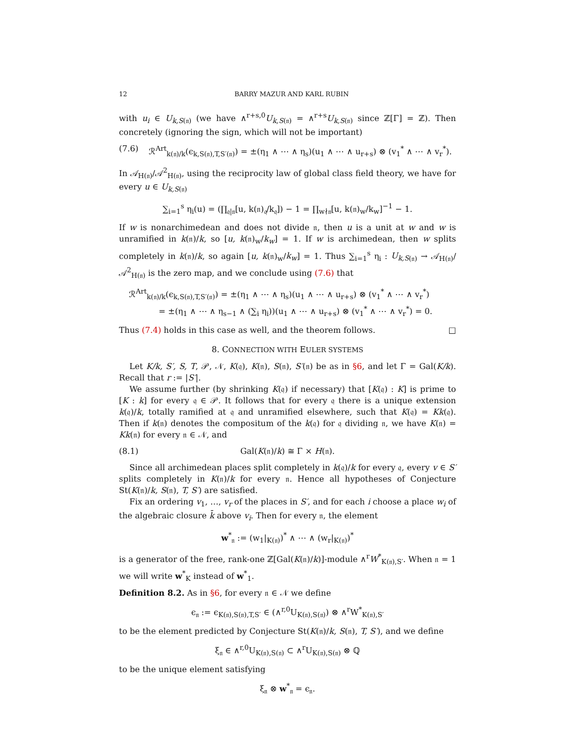12 BARRY MAZUR AND KARL RUBIN
with u<sub>i</sub> ∈ U<sub>k,S</sub><sub>(𝔫)</sub> (we have ∧<sup>r+s,0</sup>U<sub>k,S</sub><sub>(𝔫)</sub> = ∧<sup>r+s</sup>U<sub>k,S</sub><sub>(𝔫)</sub> since ℤ[Γ] = ℤ). Then concretely (ignoring the sign, which will not be important)
(7.6) ℛ<sup>Art</sup><sub>k(𝔫)/k</sub>(ϵ<sub>k,S(𝔫),T,S′(𝔫)</sub>) = ±(η<sub>1</sub> ∧ ⋯ ∧ η<sub>s</sub>)(u<sub>1</sub> ∧ ⋯ ∧ u<sub>r+s</sub>) ⊗ (v<sub>1</sub><sup>*</sup> ∧ ⋯ ∧ v<sub>r</sub><sup>*</sup>).
In 𝒜<sub>H(𝔫)</sub>/𝒜<sup>2</sup><sub>H(𝔫)</sub>, using the reciprocity law of global class field theory, we have for every u ∈ U<sub>k,S</sub><sub>(𝔫)</sub>
∑<sub>i=1</sub><sup>s</sup> η<sub>i</sub>(u) = (∏<sub>𝔮|𝔫</sub>[u, k(𝔫)<sub>𝔮</sub>/k<sub>𝔮</sub>]) − 1 = ∏<sub>w∤𝔫</sub>[u, k(𝔫)<sub>w</sub>/k<sub>w</sub>]<sup>−1</sup> − 1.
If w is nonarchimedean and does not divide 𝔫, then u is a unit at w and w is unramified in k(𝔫)/k, so [u, k(𝔫)<sub>w</sub>/k<sub>w</sub>] = 1. If w is archimedean, then w splits completely in k(𝔫)/k, so again [u, k(𝔫)<sub>w</sub>/k<sub>w</sub>] = 1. Thus ∑<sub>i=1</sub><sup>s</sup> η<sub>i</sub> : U<sub>k,S</sub><sub>(𝔫)</sub> → 𝒜<sub>H(𝔫)</sub>/𝒜<sup>2</sup><sub>H(𝔫)</sub> is the zero map, and we conclude using (7.6) that
ℛ<sup>Art</sup><sub>k(𝔫)/k</sub>(ϵ<sub>k,S(𝔫),T,S′(𝔫)</sub>) = ±(η<sub>1</sub> ∧ ⋯ ∧ η<sub>s</sub>)(u<sub>1</sub> ∧ ⋯ ∧ u<sub>r+s</sub>) ⊗ (v<sub>1</sub><sup>*</sup> ∧ ⋯ ∧ v<sub>r</sub><sup>*</sup>)
= ±(η<sub>1</sub> ∧ ⋯ ∧ η<sub>s−1</sub> ∧ (∑<sub>i</sub> η<sub>i</sub>))(u<sub>1</sub> ∧ ⋯ ∧ u<sub>r+s</sub>) ⊗ (v<sub>1</sub><sup>*</sup> ∧ ⋯ ∧ v<sub>r</sub><sup>*</sup>) = 0.
Thus (7.4) holds in this case as well, and the theorem follows. □
8. CONNECTION WITH EULER SYSTEMS
Let K/k, S′, S, T, 𝒫, 𝒩, K(𝔮), K(𝔫), S(𝔫), S′(𝔫) be as in §6, and let Γ = Gal(K/k). Recall that r := |S′|.
We assume further (by shrinking K(𝔮) if necessary) that [K(𝔮) : K] is prime to [K : k] for every 𝔮 ∈ 𝒫. It follows that for every 𝔮 there is a unique extension k(𝔮)/k, totally ramified at 𝔮 and unramified elsewhere, such that K(𝔮) = Kk(𝔮). Then if k(𝔫) denotes the compositum of the k(𝔮) for 𝔮 dividing 𝔫, we have K(𝔫) = Kk(𝔫) for every 𝔫 ∈ 𝒩, and
(8.1) Gal(K(𝔫)/k) ≅ Γ × H(𝔫).
Since all archimedean places split completely in k(𝔮)/k for every 𝔮, every v ∈ S′ splits completely in K(𝔫)/k for every 𝔫. Hence all hypotheses of Conjecture St(K(𝔫)/k, S(𝔫), T, S′) are satisfied.
Fix an ordering v<sub>1</sub>, …, v<sub>r</sub> of the places in S′, and for each i choose a place w<sub>i</sub> of the algebraic closure k̄ above v<sub>i</sub>. Then for every 𝔫, the element
w<sup>*</sup><sub>𝔫</sub> := (w<sub>1</sub>|<sub>K(𝔫)</sub>)<sup>*</sup> ∧ ⋯ ∧ (w<sub>r</sub>|<sub>K(𝔫)</sub>)<sup>*</sup>
is a generator of the free, rank-one ℤ[Gal(K(𝔫)/k)]-module ∧<sup>r</sup>W<sup>*</sup><sub>K(𝔫),S′</sub>. When 𝔫 = 1 we will write w<sup>*</sup><sub>K</sub> instead of w<sup>*</sup><sub>1</sub>.
Definition 8.2. As in §6, for every 𝔫 ∈ 𝒩 we define
ϵ<sub>𝔫</sub> := ϵ<sub>K(𝔫),S(𝔫),T,S′</sub> ∈ (∧<sup>r,0</sup>U<sub>K(𝔫),S(𝔫)</sub>) ⊗ ∧<sup>r</sup>W<sup>*</sup><sub>K(𝔫),S′</sub>
to be the element predicted by Conjecture St(K(𝔫)/k, S(𝔫), T, S′), and we define
ξ<sub>𝔫</sub> ∈ ∧<sup>r,0</sup>U<sub>K(𝔫),S(𝔫)</sub> ⊂ ∧<sup>r</sup>U<sub>K(𝔫),S(𝔫)</sub> ⊗ ℚ
to be the unique element satisfying
ξ<sub>𝔫</sub> ⊗ w<sup>*</sup><sub>𝔫</sub> = ϵ<sub>𝔫</sub>.